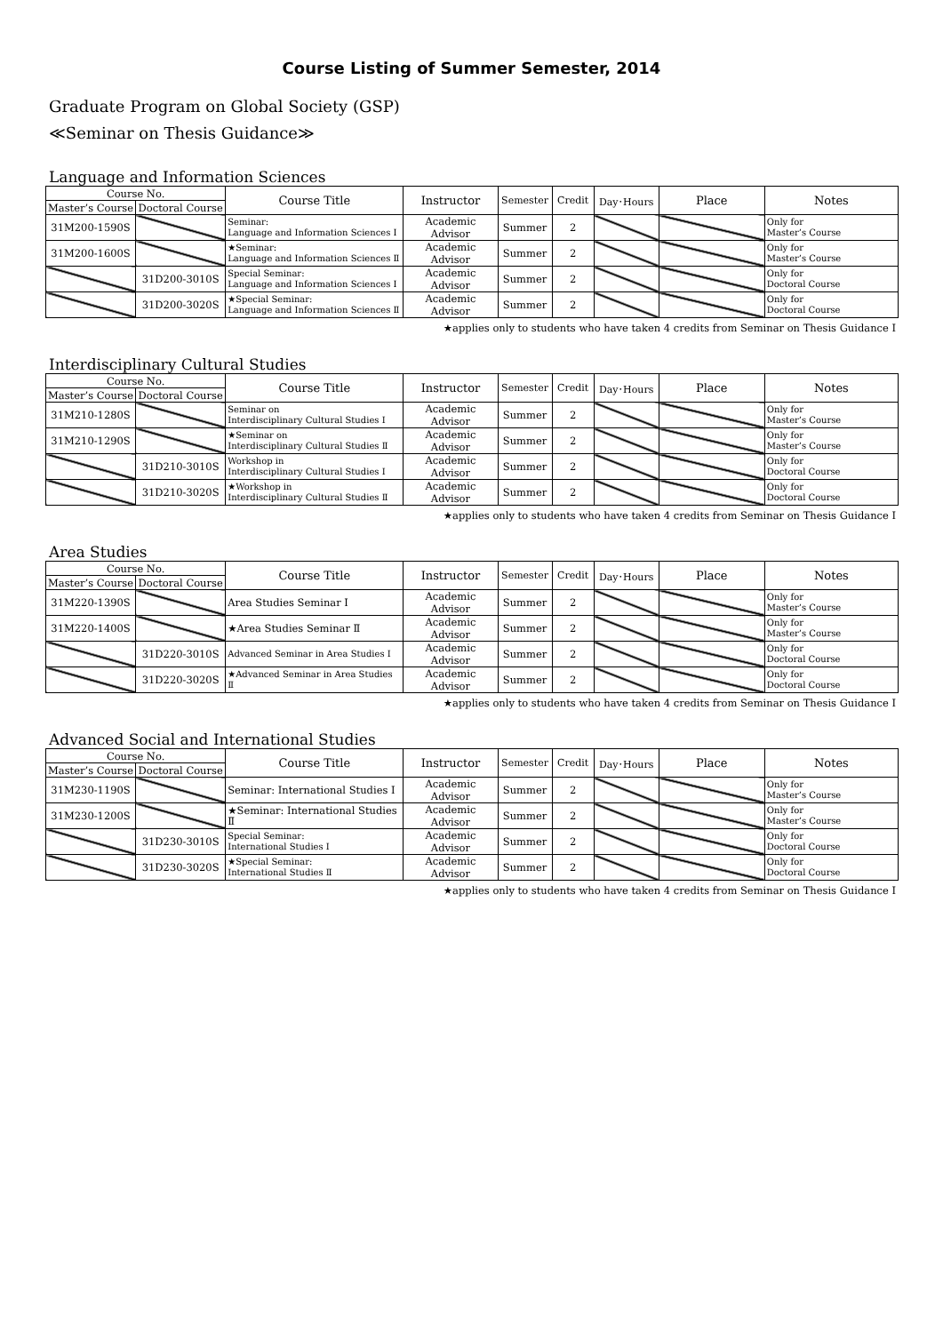Course Listing of Summer Semester, 2014
Graduate Program on Global Society (GSP)
≪Seminar on Thesis Guidance≫
Language and Information Sciences
| Course No. | | Course Title | Instructor | Semester | Credit | Day･Hours | Place | Notes |
| --- | --- | --- | --- | --- | --- | --- | --- | --- |
| Master’s Course | Doctoral Course | | | | | | | |
| 31M200-1590S | | Seminar: Language and Information Sciences I | Academic Advisor | Summer | 2 | | | Only for Master’s Course |
| 31M200-1600S | | ★Seminar: Language and Information Sciences Ⅱ | Academic Advisor | Summer | 2 | | | Only for Master’s Course |
| | 31D200-3010S | Special Seminar: Language and Information Sciences I | Academic Advisor | Summer | 2 | | | Only for Doctoral Course |
| | 31D200-3020S | ★Special Seminar: Language and Information Sciences Ⅱ | Academic Advisor | Summer | 2 | | | Only for Doctoral Course |
★applies only to students who have taken 4 credits from Seminar on Thesis Guidance I
Interdisciplinary Cultural Studies
| Course No. | | Course Title | Instructor | Semester | Credit | Day･Hours | Place | Notes |
| --- | --- | --- | --- | --- | --- | --- | --- | --- |
| Master’s Course | Doctoral Course | | | | | | | |
| 31M210-1280S | | Seminar on Interdisciplinary Cultural Studies I | Academic Advisor | Summer | 2 | | | Only for Master’s Course |
| 31M210-1290S | | ★Seminar on Interdisciplinary Cultural Studies Ⅱ | Academic Advisor | Summer | 2 | | | Only for Master’s Course |
| | 31D210-3010S | Workshop in Interdisciplinary Cultural Studies I | Academic Advisor | Summer | 2 | | | Only for Doctoral Course |
| | 31D210-3020S | ★Workshop in Interdisciplinary Cultural Studies Ⅱ | Academic Advisor | Summer | 2 | | | Only for Doctoral Course |
★applies only to students who have taken 4 credits from Seminar on Thesis Guidance I
Area Studies
| Course No. | | Course Title | Instructor | Semester | Credit | Day･Hours | Place | Notes |
| --- | --- | --- | --- | --- | --- | --- | --- | --- |
| Master’s Course | Doctoral Course | | | | | | | |
| 31M220-1390S | | Area Studies Seminar I | Academic Advisor | Summer | 2 | | | Only for Master’s Course |
| 31M220-1400S | | ★Area Studies Seminar Ⅱ | Academic Advisor | Summer | 2 | | | Only for Master’s Course |
| | 31D220-3010S | Advanced Seminar in Area Studies I | Academic Advisor | Summer | 2 | | | Only for Doctoral Course |
| | 31D220-3020S | ★Advanced Seminar in Area Studies Ⅱ | Academic Advisor | Summer | 2 | | | Only for Doctoral Course |
★applies only to students who have taken 4 credits from Seminar on Thesis Guidance I
Advanced Social and International Studies
| Course No. | | Course Title | Instructor | Semester | Credit | Day･Hours | Place | Notes |
| --- | --- | --- | --- | --- | --- | --- | --- | --- |
| Master’s Course | Doctoral Course | | | | | | | |
| 31M230-1190S | | Seminar: International Studies I | Academic Advisor | Summer | 2 | | | Only for Master’s Course |
| 31M230-1200S | | ★Seminar: International Studies Ⅱ | Academic Advisor | Summer | 2 | | | Only for Master’s Course |
| | 31D230-3010S | Special Seminar: International Studies I | Academic Advisor | Summer | 2 | | | Only for Doctoral Course |
| | 31D230-3020S | ★Special Seminar: International Studies Ⅱ | Academic Advisor | Summer | 2 | | | Only for Doctoral Course |
★applies only to students who have taken 4 credits from Seminar on Thesis Guidance I